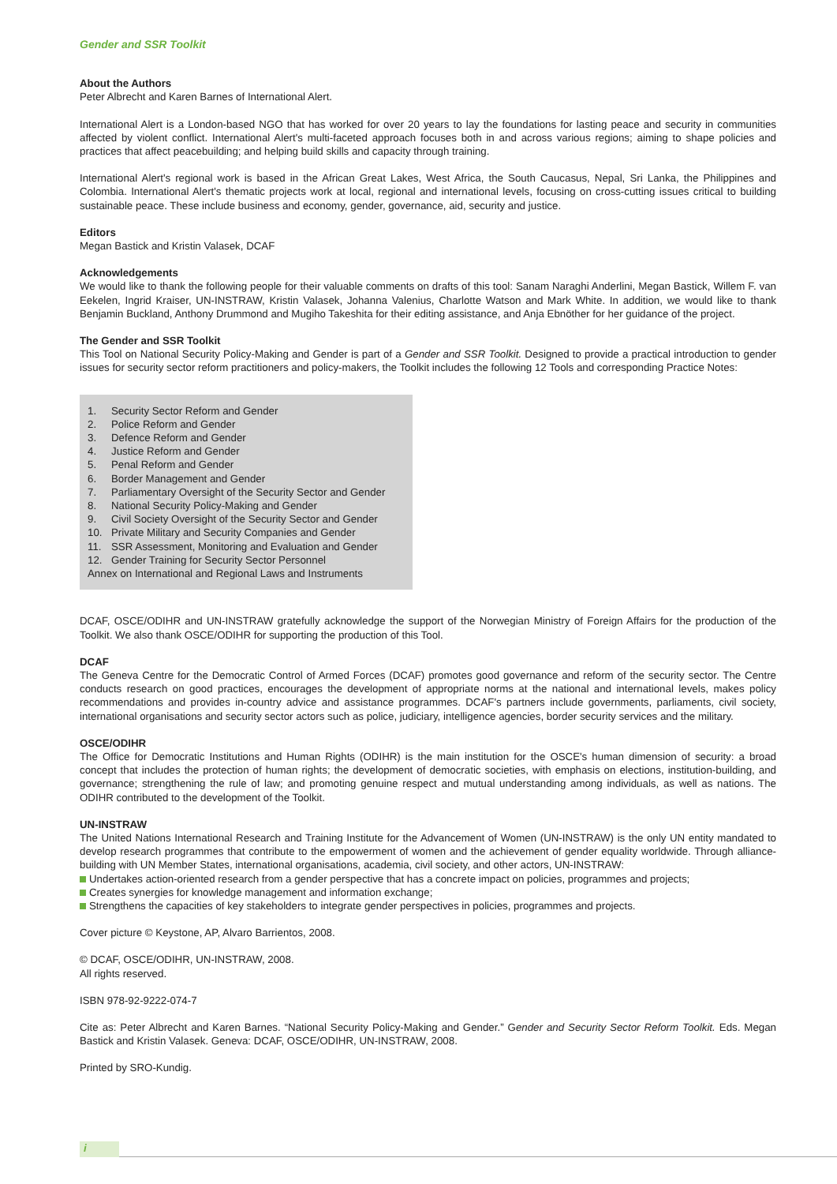Gender and SSR Toolkit
About the Authors
Peter Albrecht and Karen Barnes of International Alert.
International Alert is a London-based NGO that has worked for over 20 years to lay the foundations for lasting peace and security in communities affected by violent conflict. International Alert's multi-faceted approach focuses both in and across various regions; aiming to shape policies and practices that affect peacebuilding; and helping build skills and capacity through training.
International Alert's regional work is based in the African Great Lakes, West Africa, the South Caucasus, Nepal, Sri Lanka, the Philippines and Colombia. International Alert's thematic projects work at local, regional and international levels, focusing on cross-cutting issues critical to building sustainable peace. These include business and economy, gender, governance, aid, security and justice.
Editors
Megan Bastick and Kristin Valasek, DCAF
Acknowledgements
We would like to thank the following people for their valuable comments on drafts of this tool: Sanam Naraghi Anderlini, Megan Bastick, Willem F. van Eekelen, Ingrid Kraiser, UN-INSTRAW, Kristin Valasek, Johanna Valenius, Charlotte Watson and Mark White. In addition, we would like to thank Benjamin Buckland, Anthony Drummond and Mugiho Takeshita for their editing assistance, and Anja Ebnöther for her guidance of the project.
The Gender and SSR Toolkit
This Tool on National Security Policy-Making and Gender is part of a Gender and SSR Toolkit. Designed to provide a practical introduction to gender issues for security sector reform practitioners and policy-makers, the Toolkit includes the following 12 Tools and corresponding Practice Notes:
1. Security Sector Reform and Gender
2. Police Reform and Gender
3. Defence Reform and Gender
4. Justice Reform and Gender
5. Penal Reform and Gender
6. Border Management and Gender
7. Parliamentary Oversight of the Security Sector and Gender
8. National Security Policy-Making and Gender
9. Civil Society Oversight of the Security Sector and Gender
10. Private Military and Security Companies and Gender
11. SSR Assessment, Monitoring and Evaluation and Gender
12. Gender Training for Security Sector Personnel
Annex on International and Regional Laws and Instruments
DCAF, OSCE/ODIHR and UN-INSTRAW gratefully acknowledge the support of the Norwegian Ministry of Foreign Affairs for the production of the Toolkit. We also thank OSCE/ODIHR for supporting the production of this Tool.
DCAF
The Geneva Centre for the Democratic Control of Armed Forces (DCAF) promotes good governance and reform of the security sector. The Centre conducts research on good practices, encourages the development of appropriate norms at the national and international levels, makes policy recommendations and provides in-country advice and assistance programmes. DCAF's partners include governments, parliaments, civil society, international organisations and security sector actors such as police, judiciary, intelligence agencies, border security services and the military.
OSCE/ODIHR
The Office for Democratic Institutions and Human Rights (ODIHR) is the main institution for the OSCE's human dimension of security: a broad concept that includes the protection of human rights; the development of democratic societies, with emphasis on elections, institution-building, and governance; strengthening the rule of law; and promoting genuine respect and mutual understanding among individuals, as well as nations. The ODIHR contributed to the development of the Toolkit.
UN-INSTRAW
The United Nations International Research and Training Institute for the Advancement of Women (UN-INSTRAW) is the only UN entity mandated to develop research programmes that contribute to the empowerment of women and the achievement of gender equality worldwide. Through alliance-building with UN Member States, international organisations, academia, civil society, and other actors, UN-INSTRAW:
Undertakes action-oriented research from a gender perspective that has a concrete impact on policies, programmes and projects;
Creates synergies for knowledge management and information exchange;
Strengthens the capacities of key stakeholders to integrate gender perspectives in policies, programmes and projects.
Cover picture © Keystone, AP, Alvaro Barrientos, 2008.
© DCAF, OSCE/ODIHR, UN-INSTRAW, 2008.
All rights reserved.
ISBN 978-92-9222-074-7
Cite as: Peter Albrecht and Karen Barnes. “National Security Policy-Making and Gender.” Gender and Security Sector Reform Toolkit. Eds. Megan Bastick and Kristin Valasek. Geneva: DCAF, OSCE/ODIHR, UN-INSTRAW, 2008.
Printed by SRO-Kundig.
i